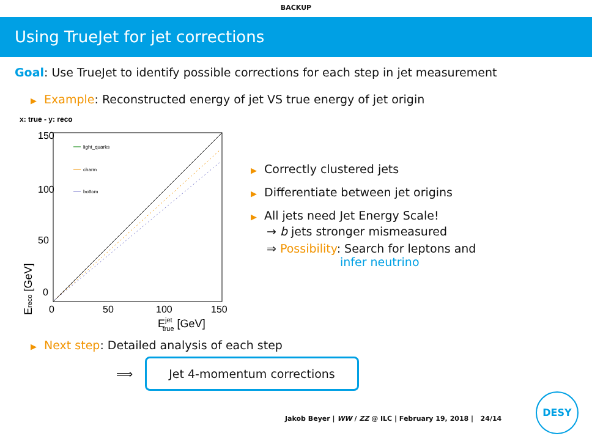BACKUP
Using TrueJet for jet corrections
Goal: Use TrueJet to identify possible corrections for each step in jet measurement
▶ Example: Reconstructed energy of jet VS true energy of jet origin
x: true - y: reco
light_quarks
charm
bottom
150
100
50
0
0
50
100
150
Ejettrue [GeV]
Ereco [GeV]
▶ Correctly clustered jets
▶ Differentiate between jet origins
▶ All jets need Jet Energy Scale!
→ b jets stronger mismeasured
⇒ Possibility: Search for leptons and
infer neutrino
▶ Next step: Detailed analysis of each step
⟹ Jet 4-momentum corrections
Jakob Beyer | WW / ZZ @ ILC | February 19, 2018 | 24/14
DESY